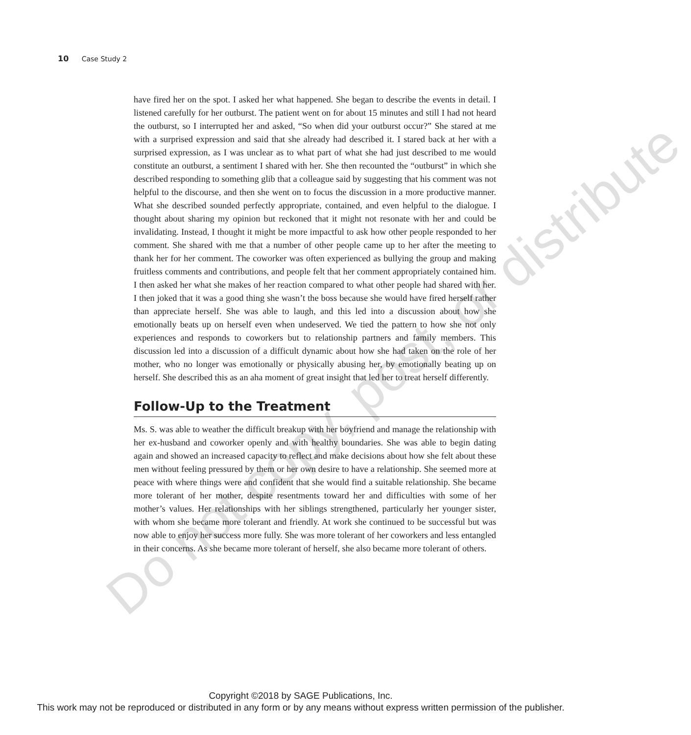10 Case Study 2
have fired her on the spot. I asked her what happened. She began to describe the events in detail. I listened carefully for her outburst. The patient went on for about 15 minutes and still I had not heard the outburst, so I interrupted her and asked, “So when did your outburst occur?” She stared at me with a surprised expression and said that she already had described it. I stared back at her with a surprised expression, as I was unclear as to what part of what she had just described to me would constitute an outburst, a sentiment I shared with her. She then recounted the “outburst” in which she described responding to something glib that a colleague said by suggesting that his comment was not helpful to the discourse, and then she went on to focus the discussion in a more productive manner. What she described sounded perfectly appropriate, contained, and even helpful to the dialogue. I thought about sharing my opinion but reckoned that it might not resonate with her and could be invalidating. Instead, I thought it might be more impactful to ask how other people responded to her comment. She shared with me that a number of other people came up to her after the meeting to thank her for her comment. The coworker was often experienced as bullying the group and making fruitless comments and contributions, and people felt that her comment appropriately contained him. I then asked her what she makes of her reaction compared to what other people had shared with her. I then joked that it was a good thing she wasn’t the boss because she would have fired herself rather than appreciate herself. She was able to laugh, and this led into a discussion about how she emotionally beats up on herself even when undeserved. We tied the pattern to how she not only experiences and responds to coworkers but to relationship partners and family members. This discussion led into a discussion of a difficult dynamic about how she had taken on the role of her mother, who no longer was emotionally or physically abusing her, by emotionally beating up on herself. She described this as an aha moment of great insight that led her to treat herself differently.
Follow-Up to the Treatment
Ms. S. was able to weather the difficult breakup with her boyfriend and manage the relationship with her ex-husband and coworker openly and with healthy boundaries. She was able to begin dating again and showed an increased capacity to reflect and make decisions about how she felt about these men without feeling pressured by them or her own desire to have a relationship. She seemed more at peace with where things were and confident that she would find a suitable relationship. She became more tolerant of her mother, despite resentments toward her and difficulties with some of her mother’s values. Her relationships with her siblings strengthened, particularly her younger sister, with whom she became more tolerant and friendly. At work she continued to be successful but was now able to enjoy her success more fully. She was more tolerant of her coworkers and less entangled in their concerns. As she became more tolerant of herself, she also became more tolerant of others.
Do not copy, post, or distribute
Copyright ©2018 by SAGE Publications, Inc.
This work may not be reproduced or distributed in any form or by any means without express written permission of the publisher.